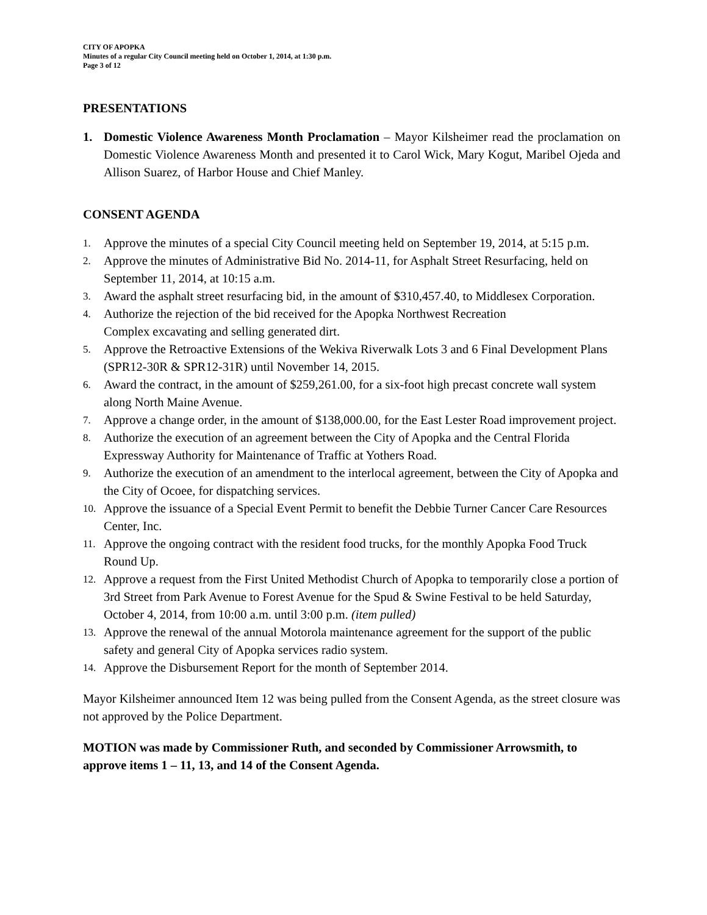CITY OF APOPKA
Minutes of a regular City Council meeting held on October 1, 2014, at 1:30 p.m.
Page 3 of 12
PRESENTATIONS
1. Domestic Violence Awareness Month Proclamation – Mayor Kilsheimer read the proclamation on Domestic Violence Awareness Month and presented it to Carol Wick, Mary Kogut, Maribel Ojeda and Allison Suarez, of Harbor House and Chief Manley.
CONSENT AGENDA
1.
Approve the minutes of a special City Council meeting held on September 19, 2014, at 5:15 p.m.
2.
Approve the minutes of Administrative Bid No. 2014-11, for Asphalt Street Resurfacing, held on September 11, 2014, at 10:15 a.m.
3.
Award the asphalt street resurfacing bid, in the amount of $310,457.40, to Middlesex Corporation.
4.
Authorize the rejection of the bid received for the Apopka Northwest Recreation
Complex excavating and selling generated dirt.
5.
Approve the Retroactive Extensions of the Wekiva Riverwalk Lots 3 and 6 Final Development Plans (SPR12-30R & SPR12-31R) until November 14, 2015.
6.
Award the contract, in the amount of $259,261.00, for a six-foot high precast concrete wall system along North Maine Avenue.
7.
Approve a change order, in the amount of $138,000.00, for the East Lester Road improvement project.
8.
Authorize the execution of an agreement between the City of Apopka and the Central Florida Expressway Authority for Maintenance of Traffic at Yothers Road.
9.
Authorize the execution of an amendment to the interlocal agreement, between the City of Apopka and the City of Ocoee, for dispatching services.
10.
Approve the issuance of a Special Event Permit to benefit the Debbie Turner Cancer Care Resources Center, Inc.
11.
Approve the ongoing contract with the resident food trucks, for the monthly Apopka Food Truck Round Up.
12.
Approve a request from the First United Methodist Church of Apopka to temporarily close a portion of 3rd Street from Park Avenue to Forest Avenue for the Spud & Swine Festival to be held Saturday, October 4, 2014, from 10:00 a.m. until 3:00 p.m. (item pulled)
13.
Approve the renewal of the annual Motorola maintenance agreement for the support of the public safety and general City of Apopka services radio system.
14.
Approve the Disbursement Report for the month of September 2014.
Mayor Kilsheimer announced Item 12 was being pulled from the Consent Agenda, as the street closure was not approved by the Police Department.
MOTION was made by Commissioner Ruth, and seconded by Commissioner Arrowsmith, to approve items 1 – 11, 13, and 14 of the Consent Agenda.